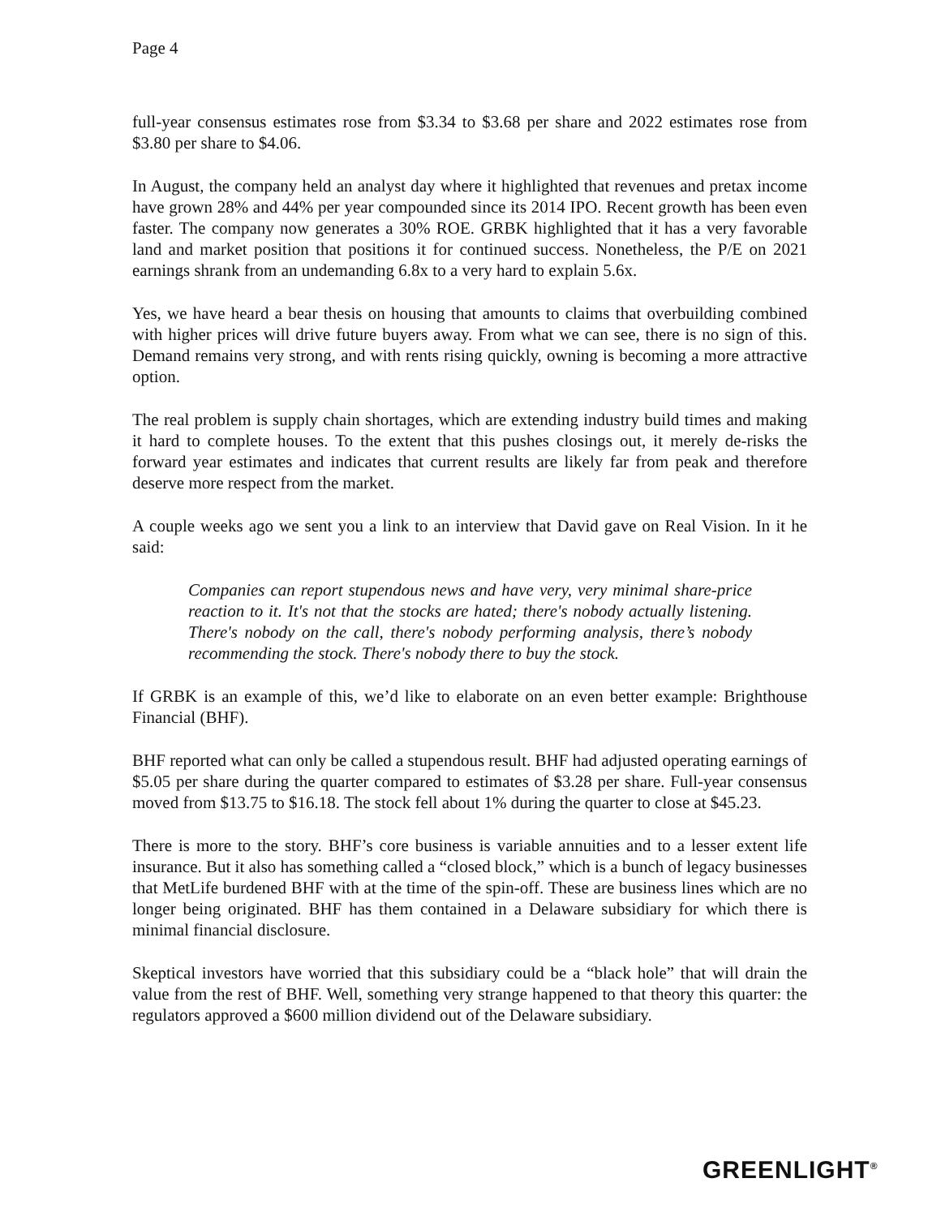Page 4
full-year consensus estimates rose from $3.34 to $3.68 per share and 2022 estimates rose from $3.80 per share to $4.06.
In August, the company held an analyst day where it highlighted that revenues and pretax income have grown 28% and 44% per year compounded since its 2014 IPO. Recent growth has been even faster. The company now generates a 30% ROE. GRBK highlighted that it has a very favorable land and market position that positions it for continued success. Nonetheless, the P/E on 2021 earnings shrank from an undemanding 6.8x to a very hard to explain 5.6x.
Yes, we have heard a bear thesis on housing that amounts to claims that overbuilding combined with higher prices will drive future buyers away. From what we can see, there is no sign of this. Demand remains very strong, and with rents rising quickly, owning is becoming a more attractive option.
The real problem is supply chain shortages, which are extending industry build times and making it hard to complete houses. To the extent that this pushes closings out, it merely de-risks the forward year estimates and indicates that current results are likely far from peak and therefore deserve more respect from the market.
A couple weeks ago we sent you a link to an interview that David gave on Real Vision. In it he said:
Companies can report stupendous news and have very, very minimal share-price reaction to it. It's not that the stocks are hated; there's nobody actually listening. There's nobody on the call, there's nobody performing analysis, there’s nobody recommending the stock. There's nobody there to buy the stock.
If GRBK is an example of this, we’d like to elaborate on an even better example: Brighthouse Financial (BHF).
BHF reported what can only be called a stupendous result. BHF had adjusted operating earnings of $5.05 per share during the quarter compared to estimates of $3.28 per share. Full-year consensus moved from $13.75 to $16.18. The stock fell about 1% during the quarter to close at $45.23.
There is more to the story. BHF’s core business is variable annuities and to a lesser extent life insurance. But it also has something called a “closed block,” which is a bunch of legacy businesses that MetLife burdened BHF with at the time of the spin-off. These are business lines which are no longer being originated. BHF has them contained in a Delaware subsidiary for which there is minimal financial disclosure.
Skeptical investors have worried that this subsidiary could be a “black hole” that will drain the value from the rest of BHF. Well, something very strange happened to that theory this quarter: the regulators approved a $600 million dividend out of the Delaware subsidiary.
GREENLIGHT<sup>®</sup>